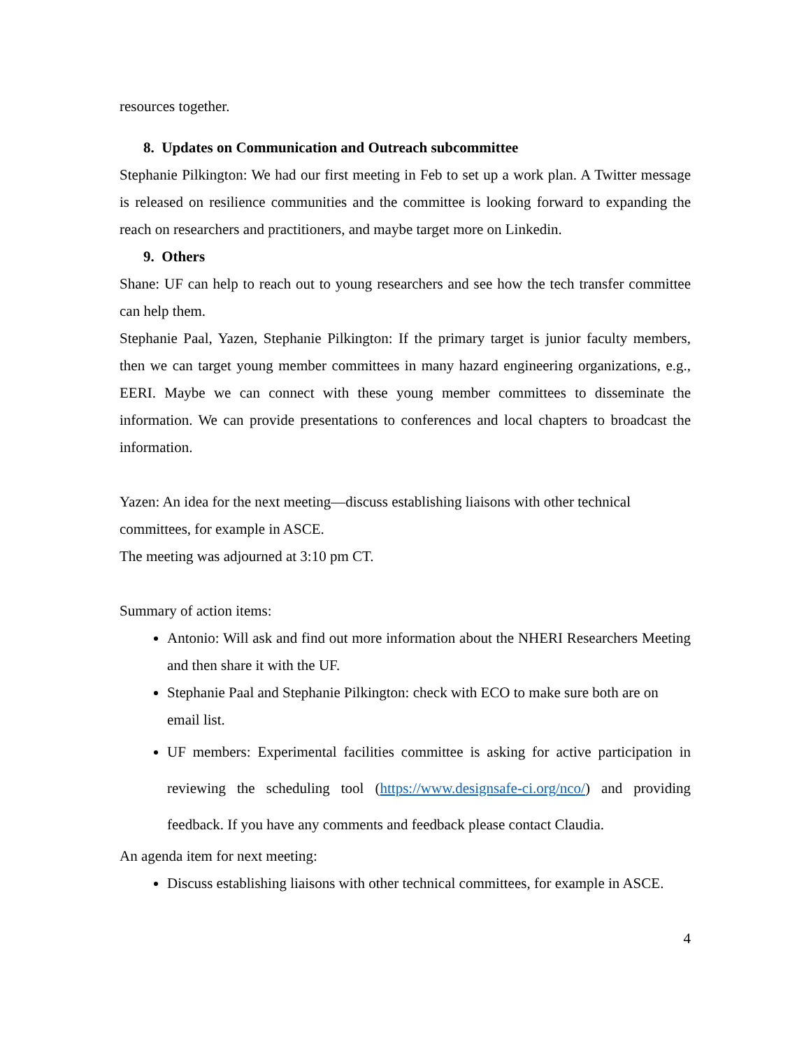resources together.
8. Updates on Communication and Outreach subcommittee
Stephanie Pilkington: We had our first meeting in Feb to set up a work plan. A Twitter message is released on resilience communities and the committee is looking forward to expanding the reach on researchers and practitioners, and maybe target more on Linkedin.
9. Others
Shane: UF can help to reach out to young researchers and see how the tech transfer committee can help them.
Stephanie Paal, Yazen, Stephanie Pilkington: If the primary target is junior faculty members, then we can target young member committees in many hazard engineering organizations, e.g., EERI. Maybe we can connect with these young member committees to disseminate the information. We can provide presentations to conferences and local chapters to broadcast the information.
Yazen: An idea for the next meeting—discuss establishing liaisons with other technical committees, for example in ASCE.
The meeting was adjourned at 3:10 pm CT.
Summary of action items:
Antonio: Will ask and find out more information about the NHERI Researchers Meeting and then share it with the UF.
Stephanie Paal and Stephanie Pilkington: check with ECO to make sure both are on email list.
UF members: Experimental facilities committee is asking for active participation in reviewing the scheduling tool (https://www.designsafe-ci.org/nco/) and providing feedback. If you have any comments and feedback please contact Claudia.
An agenda item for next meeting:
Discuss establishing liaisons with other technical committees, for example in ASCE.
4